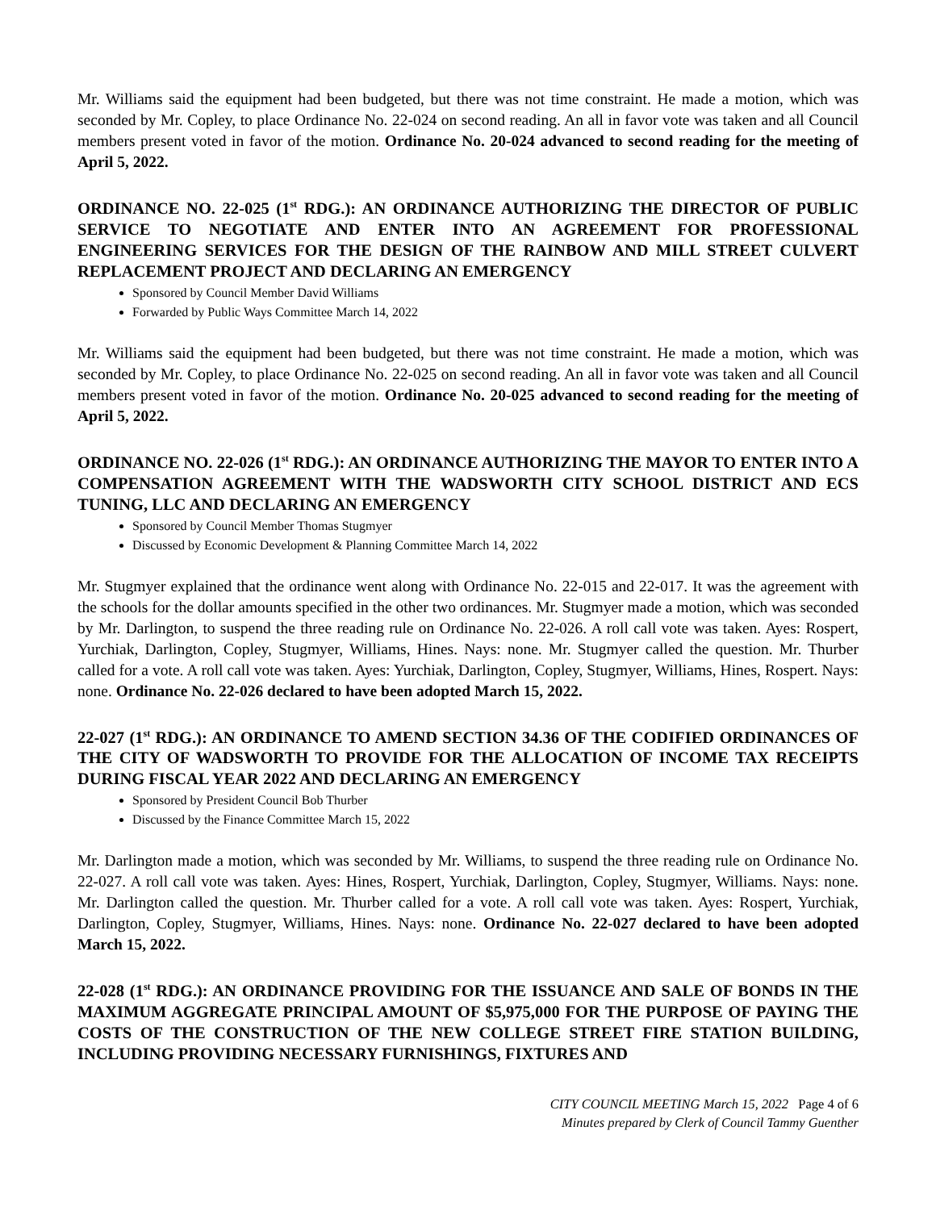Mr. Williams said the equipment had been budgeted, but there was not time constraint. He made a motion, which was seconded by Mr. Copley, to place Ordinance No. 22-024 on second reading. An all in favor vote was taken and all Council members present voted in favor of the motion. Ordinance No. 20-024 advanced to second reading for the meeting of April 5, 2022.
ORDINANCE NO. 22-025 (1<sup>st</sup> RDG.): AN ORDINANCE AUTHORIZING THE DIRECTOR OF PUBLIC SERVICE TO NEGOTIATE AND ENTER INTO AN AGREEMENT FOR PROFESSIONAL ENGINEERING SERVICES FOR THE DESIGN OF THE RAINBOW AND MILL STREET CULVERT REPLACEMENT PROJECT AND DECLARING AN EMERGENCY
Sponsored by Council Member David Williams
Forwarded by Public Ways Committee March 14, 2022
Mr. Williams said the equipment had been budgeted, but there was not time constraint. He made a motion, which was seconded by Mr. Copley, to place Ordinance No. 22-025 on second reading. An all in favor vote was taken and all Council members present voted in favor of the motion. Ordinance No. 20-025 advanced to second reading for the meeting of April 5, 2022.
ORDINANCE NO. 22-026 (1<sup>st</sup> RDG.): AN ORDINANCE AUTHORIZING THE MAYOR TO ENTER INTO A COMPENSATION AGREEMENT WITH THE WADSWORTH CITY SCHOOL DISTRICT AND ECS TUNING, LLC AND DECLARING AN EMERGENCY
Sponsored by Council Member Thomas Stugmyer
Discussed by Economic Development & Planning Committee March 14, 2022
Mr. Stugmyer explained that the ordinance went along with Ordinance No. 22-015 and 22-017. It was the agreement with the schools for the dollar amounts specified in the other two ordinances. Mr. Stugmyer made a motion, which was seconded by Mr. Darlington, to suspend the three reading rule on Ordinance No. 22-026. A roll call vote was taken. Ayes: Rospert, Yurchiak, Darlington, Copley, Stugmyer, Williams, Hines. Nays: none. Mr. Stugmyer called the question. Mr. Thurber called for a vote. A roll call vote was taken. Ayes: Yurchiak, Darlington, Copley, Stugmyer, Williams, Hines, Rospert. Nays: none. Ordinance No. 22-026 declared to have been adopted March 15, 2022.
22-027 (1<sup>st</sup> RDG.): AN ORDINANCE TO AMEND SECTION 34.36 OF THE CODIFIED ORDINANCES OF THE CITY OF WADSWORTH TO PROVIDE FOR THE ALLOCATION OF INCOME TAX RECEIPTS DURING FISCAL YEAR 2022 AND DECLARING AN EMERGENCY
Sponsored by President Council Bob Thurber
Discussed by the Finance Committee March 15, 2022
Mr. Darlington made a motion, which was seconded by Mr. Williams, to suspend the three reading rule on Ordinance No. 22-027. A roll call vote was taken. Ayes: Hines, Rospert, Yurchiak, Darlington, Copley, Stugmyer, Williams. Nays: none. Mr. Darlington called the question. Mr. Thurber called for a vote. A roll call vote was taken. Ayes: Rospert, Yurchiak, Darlington, Copley, Stugmyer, Williams, Hines. Nays: none. Ordinance No. 22-027 declared to have been adopted March 15, 2022.
22-028 (1<sup>st</sup> RDG.): AN ORDINANCE PROVIDING FOR THE ISSUANCE AND SALE OF BONDS IN THE MAXIMUM AGGREGATE PRINCIPAL AMOUNT OF $5,975,000 FOR THE PURPOSE OF PAYING THE COSTS OF THE CONSTRUCTION OF THE NEW COLLEGE STREET FIRE STATION BUILDING, INCLUDING PROVIDING NECESSARY FURNISHINGS, FIXTURES AND
CITY COUNCIL MEETING March 15, 2022 Page 4 of 6
Minutes prepared by Clerk of Council Tammy Guenther